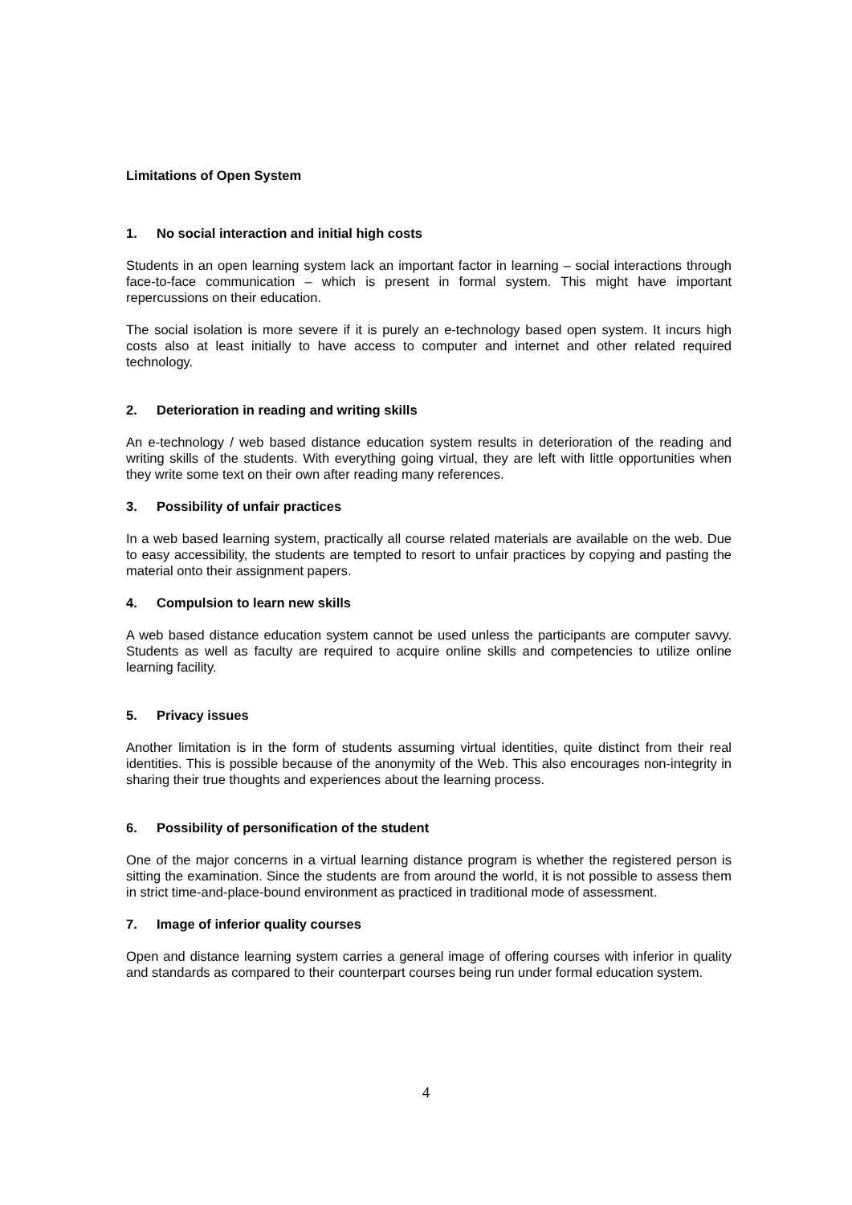Limitations of Open System
1. No social interaction and initial high costs
Students in an open learning system lack an important factor in learning – social interactions through face-to-face communication – which is present in formal system. This might have important repercussions on their education.
The social isolation is more severe if it is purely an e-technology based open system. It incurs high costs also at least initially to have access to computer and internet and other related required technology.
2. Deterioration in reading and writing skills
An e-technology / web based distance education system results in deterioration of the reading and writing skills of the students. With everything going virtual, they are left with little opportunities when they write some text on their own after reading many references.
3. Possibility of unfair practices
In a web based learning system, practically all course related materials are available on the web. Due to easy accessibility, the students are tempted to resort to unfair practices by copying and pasting the material onto their assignment papers.
4. Compulsion to learn new skills
A web based distance education system cannot be used unless the participants are computer savvy. Students as well as faculty are required to acquire online skills and competencies to utilize online learning facility.
5. Privacy issues
Another limitation is in the form of students assuming virtual identities, quite distinct from their real identities. This is possible because of the anonymity of the Web. This also encourages non-integrity in sharing their true thoughts and experiences about the learning process.
6. Possibility of personification of the student
One of the major concerns in a virtual learning distance program is whether the registered person is sitting the examination. Since the students are from around the world, it is not possible to assess them in strict time-and-place-bound environment as practiced in traditional mode of assessment.
7. Image of inferior quality courses
Open and distance learning system carries a general image of offering courses with inferior in quality and standards as compared to their counterpart courses being run under formal education system.
4